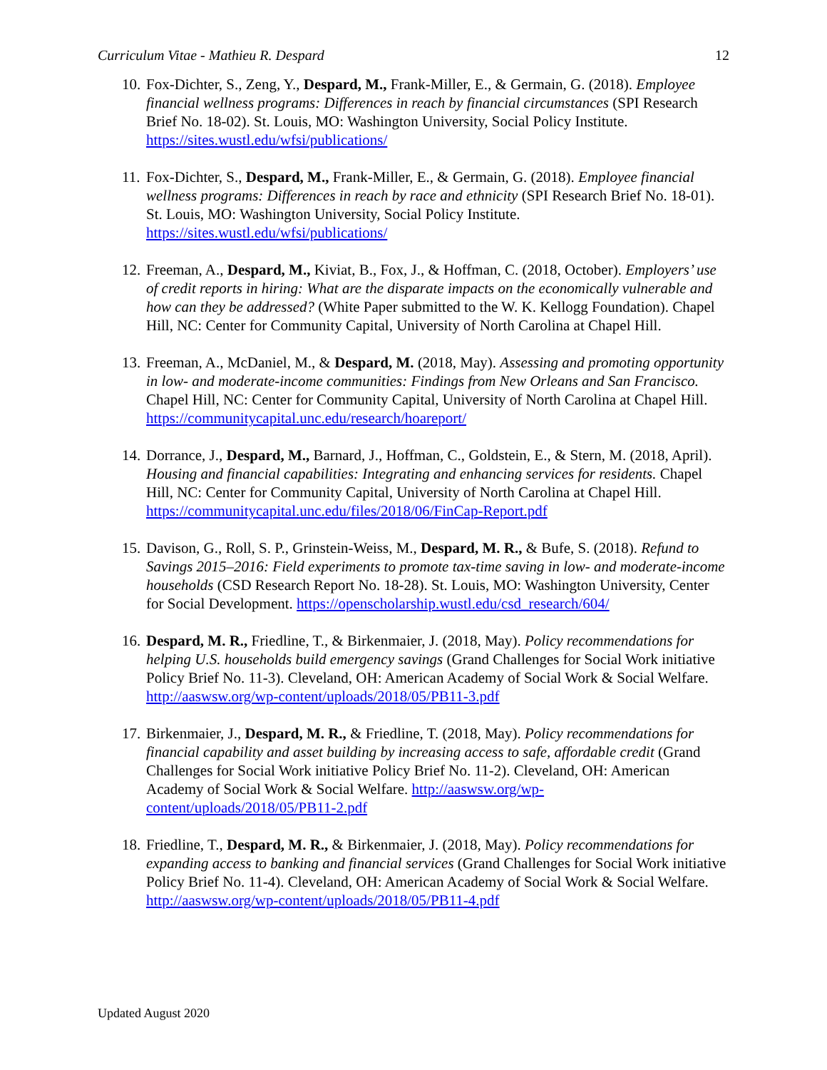Curriculum Vitae - Mathieu R. Despard 12
10.
Fox-Dichter, S., Zeng, Y., Despard, M., Frank-Miller, E., & Germain, G. (2018). Employee financial wellness programs: Differences in reach by financial circumstances (SPI Research Brief No. 18-02). St. Louis, MO: Washington University, Social Policy Institute. https://sites.wustl.edu/wfsi/publications/
11.
Fox-Dichter, S., Despard, M., Frank-Miller, E., & Germain, G. (2018). Employee financial wellness programs: Differences in reach by race and ethnicity (SPI Research Brief No. 18-01). St. Louis, MO: Washington University, Social Policy Institute. https://sites.wustl.edu/wfsi/publications/
12.
Freeman, A., Despard, M., Kiviat, B., Fox, J., & Hoffman, C. (2018, October). Employers’ use of credit reports in hiring: What are the disparate impacts on the economically vulnerable and how can they be addressed? (White Paper submitted to the W. K. Kellogg Foundation). Chapel Hill, NC: Center for Community Capital, University of North Carolina at Chapel Hill.
13.
Freeman, A., McDaniel, M., & Despard, M. (2018, May). Assessing and promoting opportunity in low- and moderate-income communities: Findings from New Orleans and San Francisco. Chapel Hill, NC: Center for Community Capital, University of North Carolina at Chapel Hill. https://communitycapital.unc.edu/research/hoareport/
14.
Dorrance, J., Despard, M., Barnard, J., Hoffman, C., Goldstein, E., & Stern, M. (2018, April). Housing and financial capabilities: Integrating and enhancing services for residents. Chapel Hill, NC: Center for Community Capital, University of North Carolina at Chapel Hill. https://communitycapital.unc.edu/files/2018/06/FinCap-Report.pdf
15.
Davison, G., Roll, S. P., Grinstein-Weiss, M., Despard, M. R., & Bufe, S. (2018). Refund to Savings 2015–2016: Field experiments to promote tax-time saving in low- and moderate-income households (CSD Research Report No. 18-28). St. Louis, MO: Washington University, Center for Social Development. https://openscholarship.wustl.edu/csd_research/604/
16.
Despard, M. R., Friedline, T., & Birkenmaier, J. (2018, May). Policy recommendations for helping U.S. households build emergency savings (Grand Challenges for Social Work initiative Policy Brief No. 11-3). Cleveland, OH: American Academy of Social Work & Social Welfare. http://aaswsw.org/wp-content/uploads/2018/05/PB11-3.pdf
17.
Birkenmaier, J., Despard, M. R., & Friedline, T. (2018, May). Policy recommendations for financial capability and asset building by increasing access to safe, affordable credit (Grand Challenges for Social Work initiative Policy Brief No. 11-2). Cleveland, OH: American Academy of Social Work & Social Welfare. http://aaswsw.org/wp-content/uploads/2018/05/PB11-2.pdf
18.
Friedline, T., Despard, M. R., & Birkenmaier, J. (2018, May). Policy recommendations for expanding access to banking and financial services (Grand Challenges for Social Work initiative Policy Brief No. 11-4). Cleveland, OH: American Academy of Social Work & Social Welfare. http://aaswsw.org/wp-content/uploads/2018/05/PB11-4.pdf
Updated August 2020